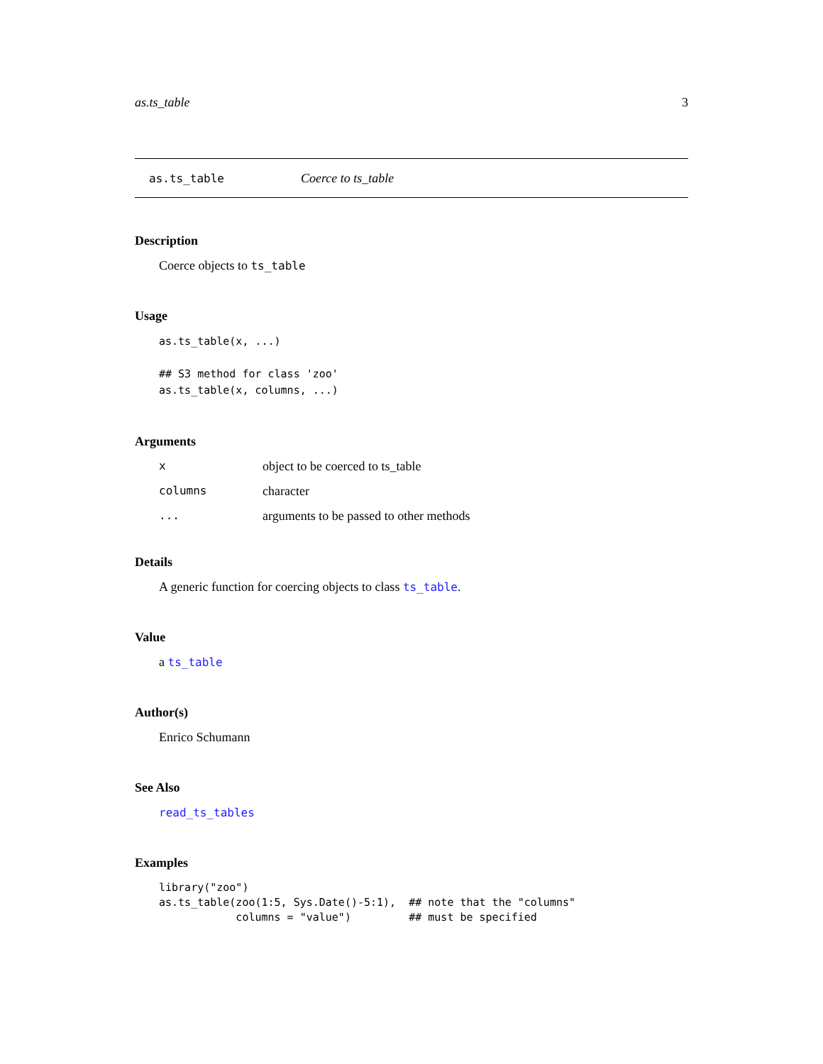as.ts_table 3
as.ts_table Coerce to ts_table
Description
Coerce objects to ts_table
Usage
as.ts_table(x, ...)

## S3 method for class 'zoo'
as.ts_table(x, columns, ...)
Arguments
| x | object to be coerced to ts_table |
| columns | character |
| ... | arguments to be passed to other methods |
Details
A generic function for coercing objects to class ts_table.
Value
a ts_table
Author(s)
Enrico Schumann
See Also
read_ts_tables
Examples
library("zoo")
as.ts_table(zoo(1:5, Sys.Date()-5:1),  ## note that the "columns"
            columns = "value")         ## must be specified